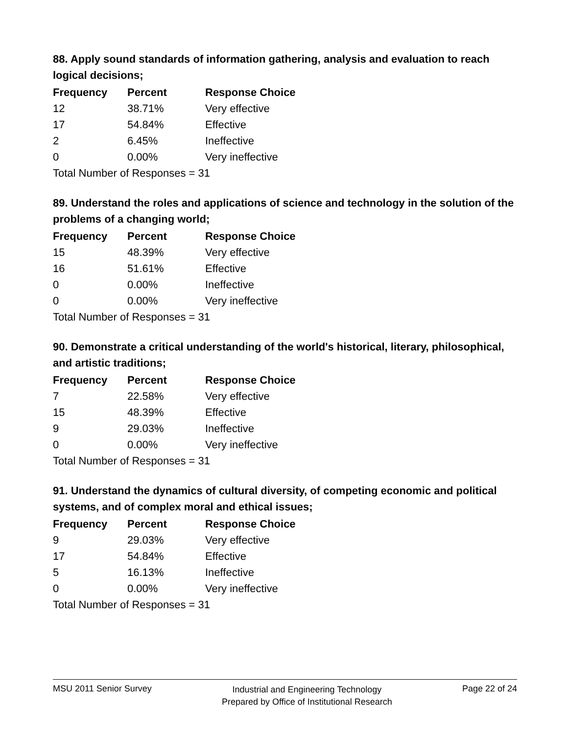88. Apply sound standards of information gathering, analysis and evaluation to reach logical decisions;
| Frequency | Percent | Response Choice |
| --- | --- | --- |
| 12 | 38.71% | Very effective |
| 17 | 54.84% | Effective |
| 2 | 6.45% | Ineffective |
| 0 | 0.00% | Very ineffective |
| Total Number of Responses = 31 | | |
89. Understand the roles and applications of science and technology in the solution of the problems of a changing world;
| Frequency | Percent | Response Choice |
| --- | --- | --- |
| 15 | 48.39% | Very effective |
| 16 | 51.61% | Effective |
| 0 | 0.00% | Ineffective |
| 0 | 0.00% | Very ineffective |
| Total Number of Responses = 31 | | |
90. Demonstrate a critical understanding of the world's historical, literary, philosophical, and artistic traditions;
| Frequency | Percent | Response Choice |
| --- | --- | --- |
| 7 | 22.58% | Very effective |
| 15 | 48.39% | Effective |
| 9 | 29.03% | Ineffective |
| 0 | 0.00% | Very ineffective |
| Total Number of Responses = 31 | | |
91. Understand the dynamics of cultural diversity, of competing economic and political systems, and of complex moral and ethical issues;
| Frequency | Percent | Response Choice |
| --- | --- | --- |
| 9 | 29.03% | Very effective |
| 17 | 54.84% | Effective |
| 5 | 16.13% | Ineffective |
| 0 | 0.00% | Very ineffective |
| Total Number of Responses = 31 | | |
MSU 2011 Senior Survey Industrial and Engineering Technology
Prepared by Office of Institutional Research Page 22 of 24